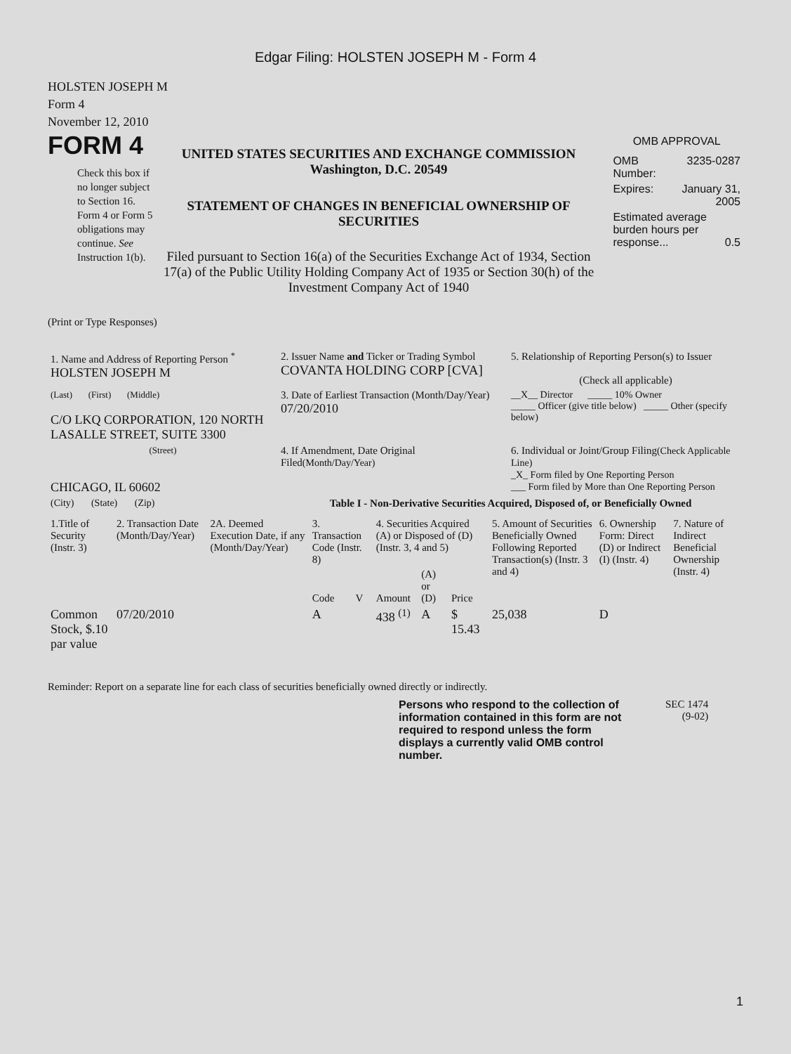Edgar Filing: HOLSTEN JOSEPH M - Form 4
HOLSTEN JOSEPH M
Form 4
November 12, 2010
FORM 4
Check this box if no longer subject to Section 16. Form 4 or Form 5 obligations may continue. See Instruction 1(b).
UNITED STATES SECURITIES AND EXCHANGE COMMISSION
Washington, D.C. 20549
STATEMENT OF CHANGES IN BENEFICIAL OWNERSHIP OF SECURITIES
Filed pursuant to Section 16(a) of the Securities Exchange Act of 1934, Section 17(a) of the Public Utility Holding Company Act of 1935 or Section 30(h) of the Investment Company Act of 1940
OMB APPROVAL
| OMB Number: | 3235-0287 |
| Expires: | January 31, 2005 |
| Estimated average burden hours per response... 0.5 | |
(Print or Type Responses)
| 1. Name and Address of Reporting Person <sup>*</sup> HOLSTEN JOSEPH M | 2. Issuer Name and Ticker or Trading Symbol COVANTA HOLDING CORP [CVA] | 5. Relationship of Reporting Person(s) to Issuer (Check all applicable) |
| (Last) (First) (Middle) C/O LKQ CORPORATION, 120 NORTH LASALLE STREET, SUITE 3300 | 3. Date of Earliest Transaction (Month/Day/Year) 07/20/2010 | __X__ Director _____ 10% Owner _____ Officer (give title below) _____ Other (specify below) |
| (Street) CHICAGO, IL 60602 | 4. If Amendment, Date Original Filed (Month/Day/Year) | 6. Individual or Joint/Group Filing (Check Applicable Line) _X_ Form filed by One Reporting Person ___ Form filed by More than One Reporting Person |
| (City) (State) (Zip) | Table I - Non-Derivative Securities Acquired, Disposed of, or Beneficially Owned | |
| 1.Title of Security (Instr. 3) | 2. Transaction Date (Month/Day/Year) | 2A. Deemed Execution Date, if any (Month/Day/Year) | 3. Transaction Code (Instr. 8) | | 4. Securities Acquired (A) or Disposed of (D) (Instr. 3, 4 and 5) | | | 5. Amount of Securities Beneficially Owned Following Reported Transaction(s) (Instr. 3 and 4) | 6. Ownership Form: Direct (D) or Indirect (I) (Instr. 4) | 7. Nature of Indirect Beneficial Ownership (Instr. 4) |
| --- | --- | --- | --- | --- | --- | --- | --- | --- | --- | --- |
| | | | Code | V | Amount | (A) or (D) | Price | | | |
| Common Stock, $.10 par value | 07/20/2010 | | A | | 438 <sup>(1)</sup> | A | $ 15.43 | 25,038 | D | |
Reminder: Report on a separate line for each class of securities beneficially owned directly or indirectly.
Persons who respond to the collection of information contained in this form are not required to respond unless the form displays a currently valid OMB control number.
SEC 1474
(9-02)
1